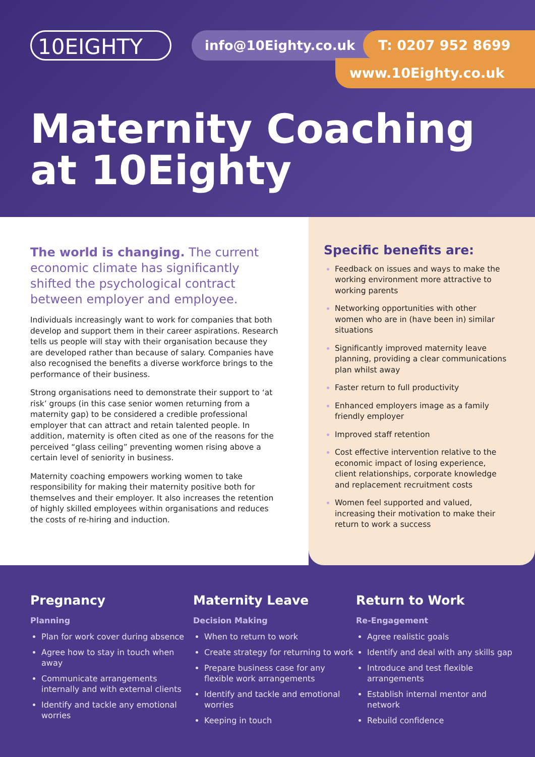10EIGHTY info@10Eighty.co.uk T: 0207 952 8699
www.10Eighty.co.uk
Maternity Coaching
at 10Eighty
The world is changing. The current economic climate has significantly shifted the psychological contract between employer and employee.
Individuals increasingly want to work for companies that both develop and support them in their career aspirations. Research tells us people will stay with their organisation because they are developed rather than because of salary. Companies have also recognised the benefits a diverse workforce brings to the performance of their business.
Strong organisations need to demonstrate their support to ‘at risk’ groups (in this case senior women returning from a maternity gap) to be considered a credible professional employer that can attract and retain talented people. In addition, maternity is often cited as one of the reasons for the perceived “glass ceiling” preventing women rising above a certain level of seniority in business.
Maternity coaching empowers working women to take responsibility for making their maternity positive both for themselves and their employer. It also increases the retention of highly skilled employees within organisations and reduces the costs of re-hiring and induction.
Specific benefits are:
Feedback on issues and ways to make the working environment more attractive to working parents
Networking opportunities with other women who are in (have been in) similar situations
Significantly improved maternity leave planning, providing a clear communications plan whilst away
Faster return to full productivity
Enhanced employers image as a family friendly employer
Improved staff retention
Cost effective intervention relative to the economic impact of losing experience, client relationships, corporate knowledge and replacement recruitment costs
Women feel supported and valued, increasing their motivation to make their return to work a success
Pregnancy
Planning
Plan for work cover during absence
Agree how to stay in touch when away
Communicate arrangements internally and with external clients
Identify and tackle any emotional worries
Maternity Leave
Decision Making
When to return to work
Create strategy for returning to work
Prepare business case for any flexible work arrangements
Identify and tackle and emotional worries
Keeping in touch
Return to Work
Re-Engagement
Agree realistic goals
Identify and deal with any skills gap
Introduce and test flexible arrangements
Establish internal mentor and network
Rebuild confidence